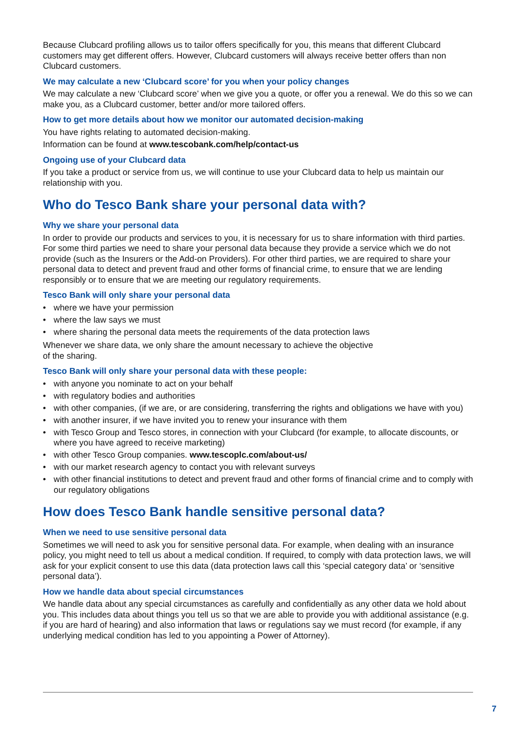Because Clubcard profiling allows us to tailor offers specifically for you, this means that different Clubcard customers may get different offers. However, Clubcard customers will always receive better offers than non Clubcard customers.
We may calculate a new ‘Clubcard score’ for you when your policy changes
We may calculate a new ‘Clubcard score’ when we give you a quote, or offer you a renewal. We do this so we can make you, as a Clubcard customer, better and/or more tailored offers.
How to get more details about how we monitor our automated decision-making
You have rights relating to automated decision-making.
Information can be found at www.tescobank.com/help/contact-us
Ongoing use of your Clubcard data
If you take a product or service from us, we will continue to use your Clubcard data to help us maintain our relationship with you.
Who do Tesco Bank share your personal data with?
Why we share your personal data
In order to provide our products and services to you, it is necessary for us to share information with third parties. For some third parties we need to share your personal data because they provide a service which we do not provide (such as the Insurers or the Add-on Providers). For other third parties, we are required to share your personal data to detect and prevent fraud and other forms of financial crime, to ensure that we are lending responsibly or to ensure that we are meeting our regulatory requirements.
Tesco Bank will only share your personal data
• where we have your permission
• where the law says we must
• where sharing the personal data meets the requirements of the data protection laws
Whenever we share data, we only share the amount necessary to achieve the objective
of the sharing.
Tesco Bank will only share your personal data with these people:
• with anyone you nominate to act on your behalf
• with regulatory bodies and authorities
• with other companies, (if we are, or are considering, transferring the rights and obligations we have with you)
• with another insurer, if we have invited you to renew your insurance with them
• with Tesco Group and Tesco stores, in connection with your Clubcard (for example, to allocate discounts, or where you have agreed to receive marketing)
• with other Tesco Group companies. www.tescoplc.com/about-us/
• with our market research agency to contact you with relevant surveys
• with other financial institutions to detect and prevent fraud and other forms of financial crime and to comply with our regulatory obligations
How does Tesco Bank handle sensitive personal data?
When we need to use sensitive personal data
Sometimes we will need to ask you for sensitive personal data. For example, when dealing with an insurance policy, you might need to tell us about a medical condition. If required, to comply with data protection laws, we will ask for your explicit consent to use this data (data protection laws call this ‘special category data’ or ‘sensitive personal data’).
How we handle data about special circumstances
We handle data about any special circumstances as carefully and confidentially as any other data we hold about you. This includes data about things you tell us so that we are able to provide you with additional assistance (e.g. if you are hard of hearing) and also information that laws or regulations say we must record (for example, if any underlying medical condition has led to you appointing a Power of Attorney).
7